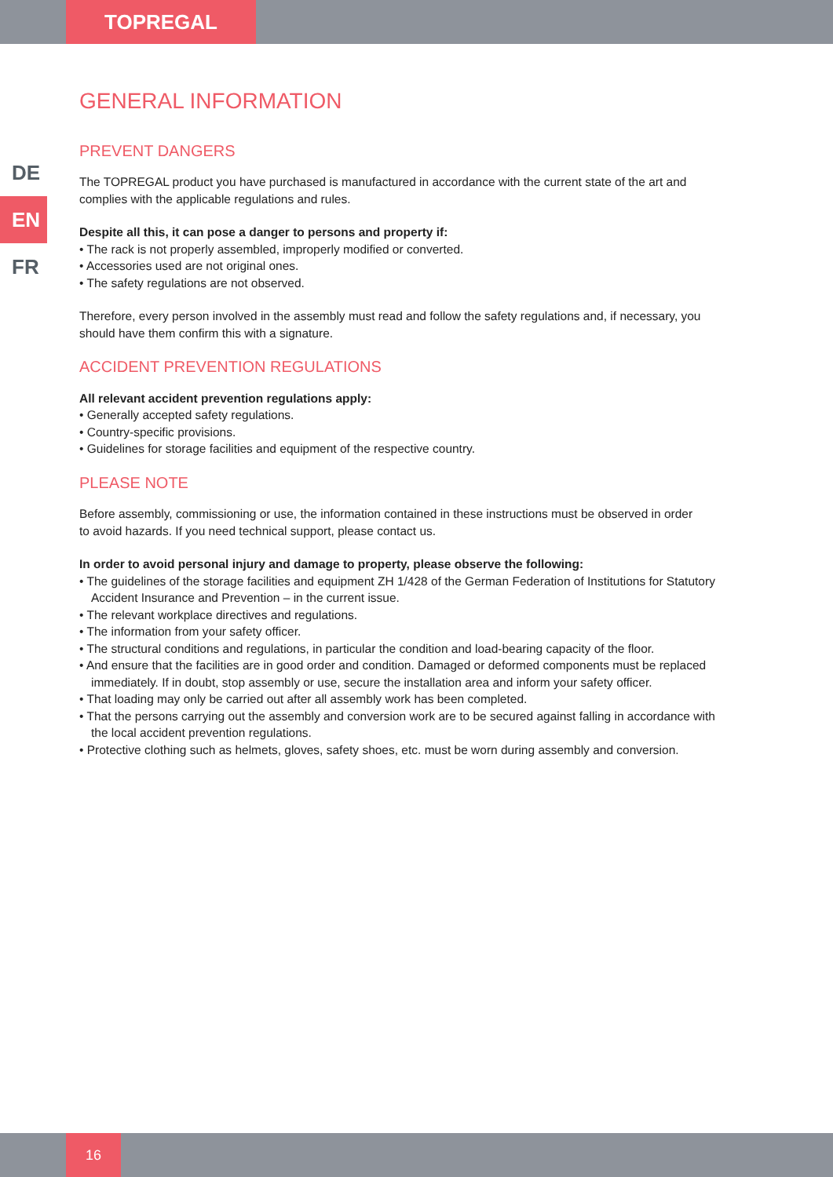TOPREGAL
DE
EN
FR
GENERAL INFORMATION
PREVENT DANGERS
The TOPREGAL product you have purchased is manufactured in accordance with the current state of the art and complies with the applicable regulations and rules.
Despite all this, it can pose a danger to persons and property if:
• The rack is not properly assembled, improperly modified or converted.
• Accessories used are not original ones.
• The safety regulations are not observed.
Therefore, every person involved in the assembly must read and follow the safety regulations and, if necessary, you should have them confirm this with a signature.
ACCIDENT PREVENTION REGULATIONS
All relevant accident prevention regulations apply:
• Generally accepted safety regulations.
• Country-specific provisions.
• Guidelines for storage facilities and equipment of the respective country.
PLEASE NOTE
Before assembly, commissioning or use, the information contained in these instructions must be observed in order
to avoid hazards. If you need technical support, please contact us.
In order to avoid personal injury and damage to property, please observe the following:
• The guidelines of the storage facilities and equipment ZH 1/428 of the German Federation of Institutions for Statutory Accident Insurance and Prevention – in the current issue.
• The relevant workplace directives and regulations.
• The information from your safety officer.
• The structural conditions and regulations, in particular the condition and load-bearing capacity of the floor.
• And ensure that the facilities are in good order and condition. Damaged or deformed components must be replaced immediately. If in doubt, stop assembly or use, secure the installation area and inform your safety officer.
• That loading may only be carried out after all assembly work has been completed.
• That the persons carrying out the assembly and conversion work are to be secured against falling in accordance with the local accident prevention regulations.
• Protective clothing such as helmets, gloves, safety shoes, etc. must be worn during assembly and conversion.
16